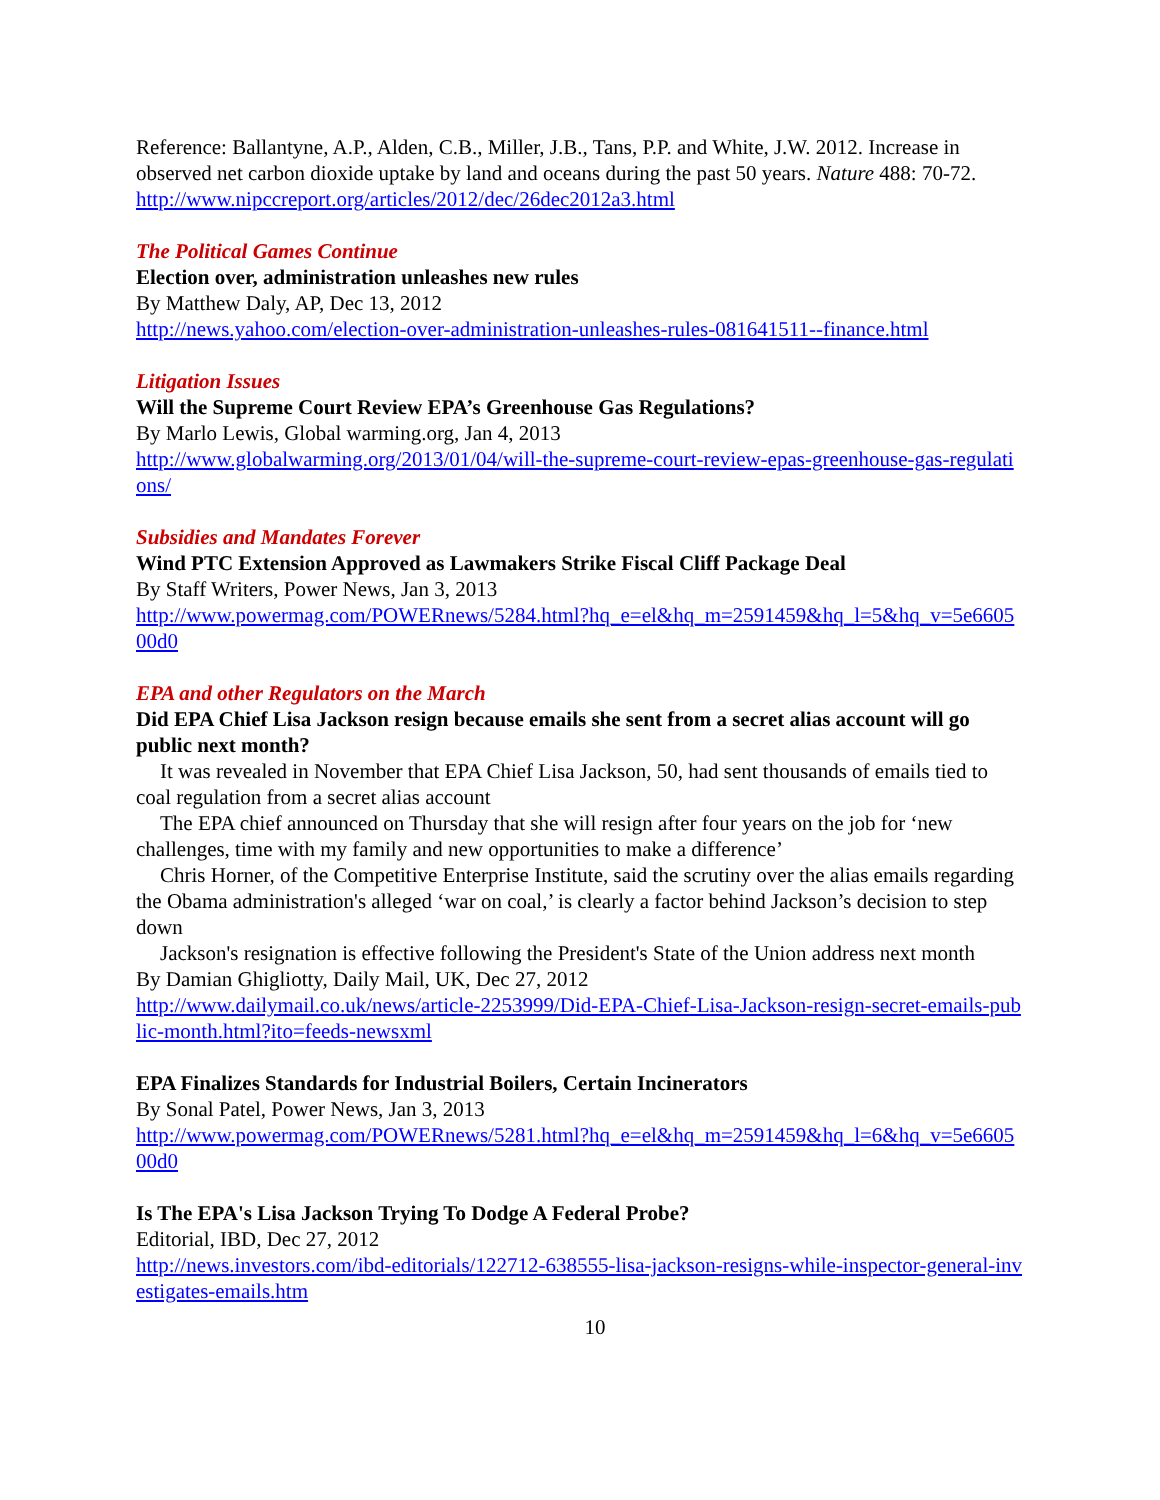Reference: Ballantyne, A.P., Alden, C.B., Miller, J.B., Tans, P.P. and White, J.W. 2012. Increase in observed net carbon dioxide uptake by land and oceans during the past 50 years. Nature 488: 70-72.
http://www.nipccreport.org/articles/2012/dec/26dec2012a3.html
The Political Games Continue
Election over, administration unleashes new rules
By Matthew Daly, AP, Dec 13, 2012
http://news.yahoo.com/election-over-administration-unleashes-rules-081641511--finance.html
Litigation Issues
Will the Supreme Court Review EPA’s Greenhouse Gas Regulations?
By Marlo Lewis, Global warming.org, Jan 4, 2013
http://www.globalwarming.org/2013/01/04/will-the-supreme-court-review-epas-greenhouse-gas-regulations/
Subsidies and Mandates Forever
Wind PTC Extension Approved as Lawmakers Strike Fiscal Cliff Package Deal
By Staff Writers, Power News, Jan 3, 2013
http://www.powermag.com/POWERnews/5284.html?hq_e=el&hq_m=2591459&hq_l=5&hq_v=5e660500d0
EPA and other Regulators on the March
Did EPA Chief Lisa Jackson resign because emails she sent from a secret alias account will go public next month?
It was revealed in November that EPA Chief Lisa Jackson, 50, had sent thousands of emails tied to coal regulation from a secret alias account
The EPA chief announced on Thursday that she will resign after four years on the job for ‘new challenges, time with my family and new opportunities to make a difference’
Chris Horner, of the Competitive Enterprise Institute, said the scrutiny over the alias emails regarding the Obama administration's alleged ‘war on coal,’ is clearly a factor behind Jackson’s decision to step down
Jackson's resignation is effective following the President's State of the Union address next month
By Damian Ghigliotty, Daily Mail, UK, Dec 27, 2012
http://www.dailymail.co.uk/news/article-2253999/Did-EPA-Chief-Lisa-Jackson-resign-secret-emails-public-month.html?ito=feeds-newsxml
EPA Finalizes Standards for Industrial Boilers, Certain Incinerators
By Sonal Patel, Power News, Jan 3, 2013
http://www.powermag.com/POWERnews/5281.html?hq_e=el&hq_m=2591459&hq_l=6&hq_v=5e660500d0
Is The EPA's Lisa Jackson Trying To Dodge A Federal Probe?
Editorial, IBD, Dec 27, 2012
http://news.investors.com/ibd-editorials/122712-638555-lisa-jackson-resigns-while-inspector-general-investigates-emails.htm
10